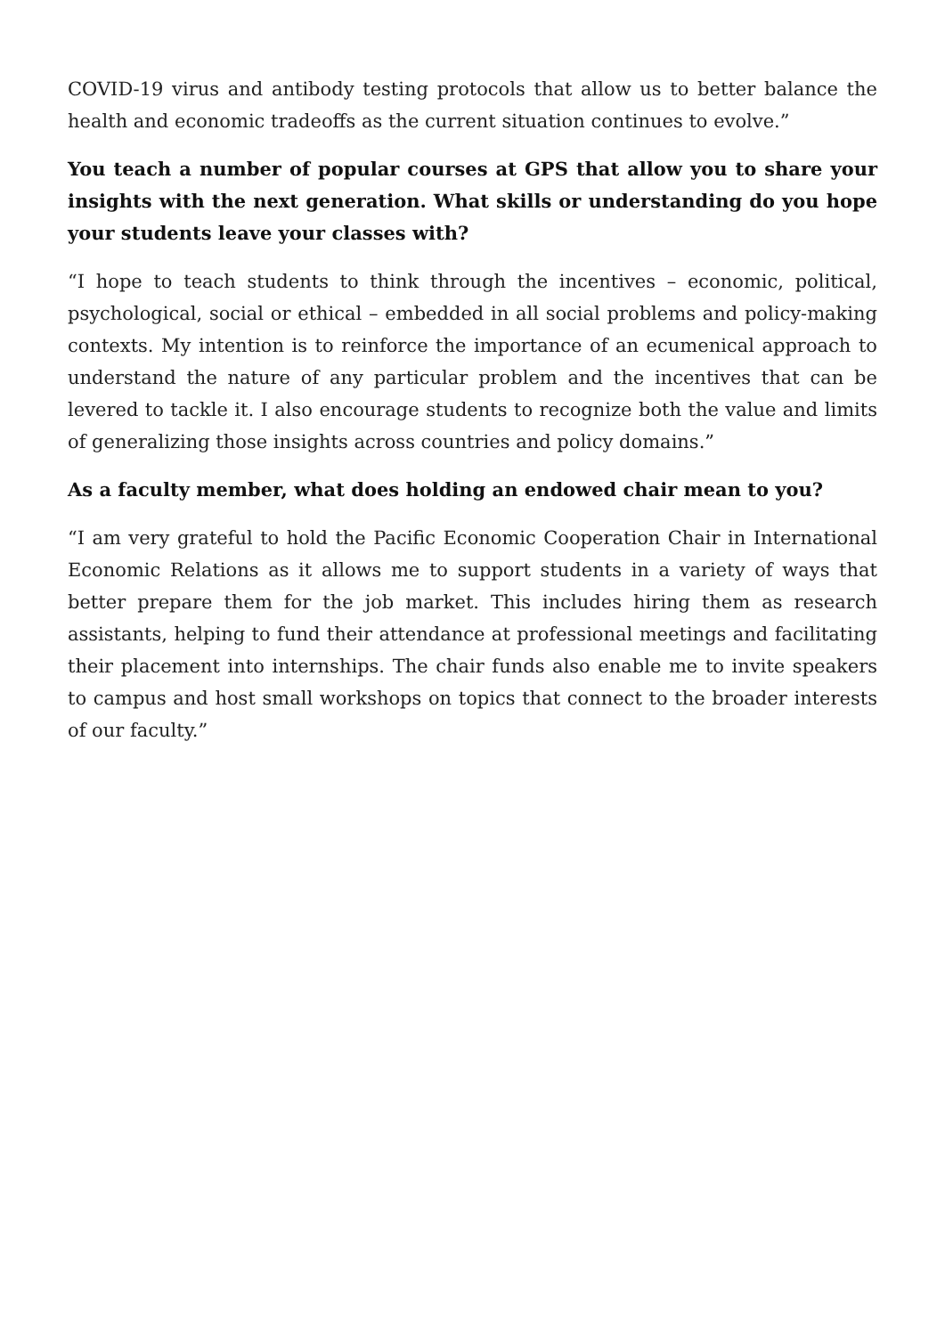COVID-19 virus and antibody testing protocols that allow us to better balance the health and economic tradeoffs as the current situation continues to evolve.”
You teach a number of popular courses at GPS that allow you to share your insights with the next generation. What skills or understanding do you hope your students leave your classes with?
“I hope to teach students to think through the incentives – economic, political, psychological, social or ethical – embedded in all social problems and policy-making contexts. My intention is to reinforce the importance of an ecumenical approach to understand the nature of any particular problem and the incentives that can be levered to tackle it. I also encourage students to recognize both the value and limits of generalizing those insights across countries and policy domains.”
As a faculty member, what does holding an endowed chair mean to you?
“I am very grateful to hold the Pacific Economic Cooperation Chair in International Economic Relations as it allows me to support students in a variety of ways that better prepare them for the job market. This includes hiring them as research assistants, helping to fund their attendance at professional meetings and facilitating their placement into internships. The chair funds also enable me to invite speakers to campus and host small workshops on topics that connect to the broader interests of our faculty.”